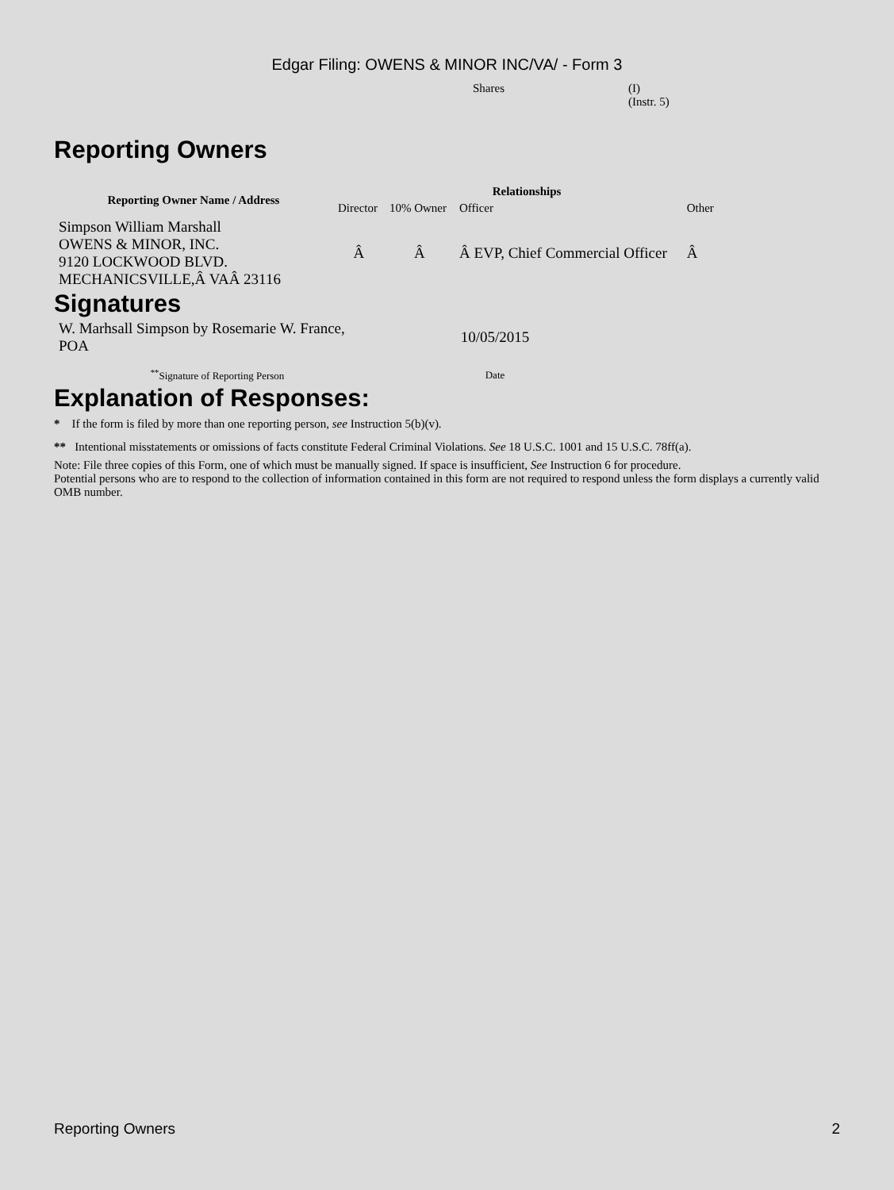Edgar Filing: OWENS & MINOR INC/VA/ - Form 3
Shares
(I)
(Instr. 5)
Reporting Owners
| Reporting Owner Name / Address | Relationships | | | |
| --- | --- | --- | --- | --- |
| | Director | 10% Owner | Officer | Other |
| Simpson William Marshall OWENS & MINOR, INC. 9120 LOCKWOOD BLVD. MECHANICSVILLE,Â VAÂ 23116 | Â | Â | Â EVP, Chief Commercial Officer | Â |
Signatures
| W. Marhsall Simpson by Rosemarie W. France, POA | 10/05/2015 |
| <sup>**</sup> Signature of Reporting Person | Date |
Explanation of Responses:
* If the form is filed by more than one reporting person, see Instruction 5(b)(v).
** Intentional misstatements or omissions of facts constitute Federal Criminal Violations. See 18 U.S.C. 1001 and 15 U.S.C. 78ff(a).
Note: File three copies of this Form, one of which must be manually signed. If space is insufficient, See Instruction 6 for procedure.
Potential persons who are to respond to the collection of information contained in this form are not required to respond unless the form displays a currently valid OMB number.
Reporting Owners 2